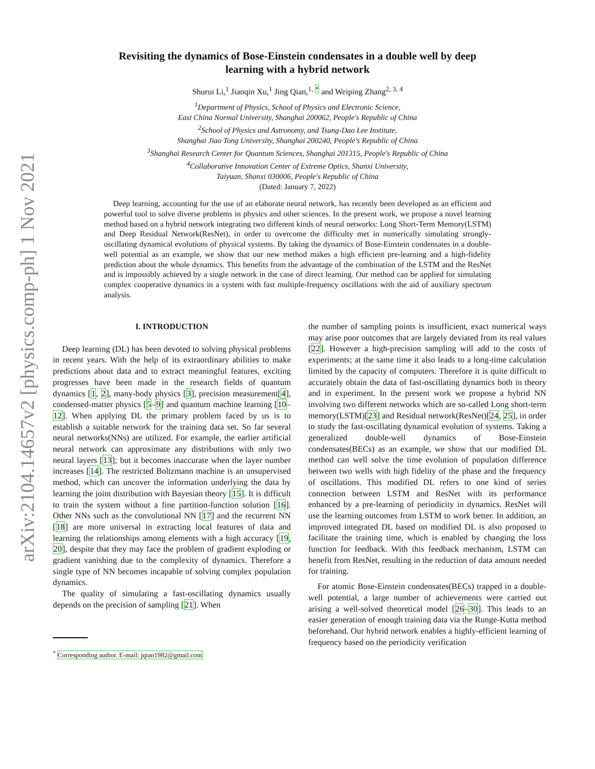arXiv:2104.14657v2 [physics.comp-ph] 1 Nov 2021
Revisiting the dynamics of Bose-Einstein condensates in a double well by deep
learning with a hybrid network
Shurui Li,<sup>1</sup> Jianqin Xu,<sup>1</sup> Jing Qian,<sup>1, *</sup> and Weiping Zhang<sup>2, 3, 4</sup>
<sup>1</sup> Department of Physics, School of Physics and Electronic Science,
East China Normal University, Shanghai 200062, People's Republic of China
<sup>2</sup> School of Physics and Astronomy, and Tsung-Dao Lee Institute,
Shanghai Jiao Tong University, Shanghai 200240, People's Republic of China
<sup>3</sup> Shanghai Research Center for Quantum Sciences, Shanghai 201315, People's Republic of China
<sup>4</sup> Collaborative Innovation Center of Extreme Optics, Shanxi University,
Taiyuan, Shanxi 030006, People's Republic of China
(Dated: January 7, 2022)
Deep learning, accounting for the use of an elaborate neural network, has recently been developed as an efficient and powerful tool to solve diverse problems in physics and other sciences. In the present work, we propose a novel learning method based on a hybrid network integrating two different kinds of neural networks: Long Short-Term Memory(LSTM) and Deep Residual Network(ResNet), in order to overcome the difficulty met in numerically simulating strongly-oscillating dynamical evolutions of physical systems. By taking the dynamics of Bose-Einstein condensates in a double-well potential as an example, we show that our new method makes a high efficient pre-learning and a high-fidelity prediction about the whole dynamics. This benefits from the advantage of the combination of the LSTM and the ResNet and is impossibly achieved by a single network in the case of direct learning. Our method can be applied for simulating complex cooperative dynamics in a system with fast multiple-frequency oscillations with the aid of auxiliary spectrum analysis.
I. INTRODUCTION
Deep learning (DL) has been devoted to solving physical problems in recent years. With the help of its extraordinary abilities to make predictions about data and to extract meaningful features, exciting progresses have been made in the research fields of quantum dynamics [1, 2], many-body physics [3], precision measurement[4], condensed-matter physics [5–9] and quantum machine learning [10–12]. When applying DL the primary problem faced by us is to establish a suitable network for the training data set. So far several neural networks(NNs) are utilized. For example, the earlier artificial neural network can approximate any distributions with only two neural layers [13]; but it becomes inaccurate when the layer number increases [14]. The restricted Boltzmann machine is an unsupervised method, which can uncover the information underlying the data by learning the joint distribution with Bayesian theory [15]. It is difficult to train the system without a fine partition-function solution [16]. Other NNs such as the convolutional NN [17] and the recurrent NN [18] are more universal in extracting local features of data and learning the relationships among elements with a high accuracy [19, 20], despite that they may face the problem of gradient exploding or gradient vanishing due to the complexity of dynamics. Therefore a single type of NN becomes incapable of solving complex population dynamics.
The quality of simulating a fast-oscillating dynamics usually depends on the precision of sampling [21]. When
<sup>*</sup> Corresponding author. E-mail: jqian1982@gmail.com
the number of sampling points is insufficient, exact numerical ways may arise poor outcomes that are largely deviated from its real values [22]. However a high-precision sampling will add to the costs of experiments; at the same time it also leads to a long-time calculation limited by the capacity of computers. Therefore it is quite difficult to accurately obtain the data of fast-oscillating dynamics both in theory and in experiment. In the present work we propose a hybrid NN involving two different networks which are so-called Long short-term memory(LSTM)[23] and Residual network(ResNet)[24, 25], in order to study the fast-oscillating dynamical evolution of systems. Taking a generalized double-well dynamics of Bose-Einstein condensates(BECs) as an example, we show that our modified DL method can well solve the time evolution of population difference between two wells with high fidelity of the phase and the frequency of oscillations. This modified DL refers to one kind of series connection between LSTM and ResNet with its performance enhanced by a pre-learning of periodicity in dynamics. ResNet will use the learning outcomes from LSTM to work better. In addition, an improved integrated DL based on modified DL is also proposed to facilitate the training time, which is enabled by changing the loss function for feedback. With this feedback mechanism, LSTM can benefit from ResNet, resulting in the reduction of data amount needed for training.
For atomic Bose-Einstein condensates(BECs) trapped in a double-well potential, a large number of achievements were carried out arising a well-solved theoretical model [26–30]. This leads to an easier generation of enough training data via the Runge-Kutta method beforehand. Our hybrid network enables a highly-efficient learning of frequency based on the periodicity verification